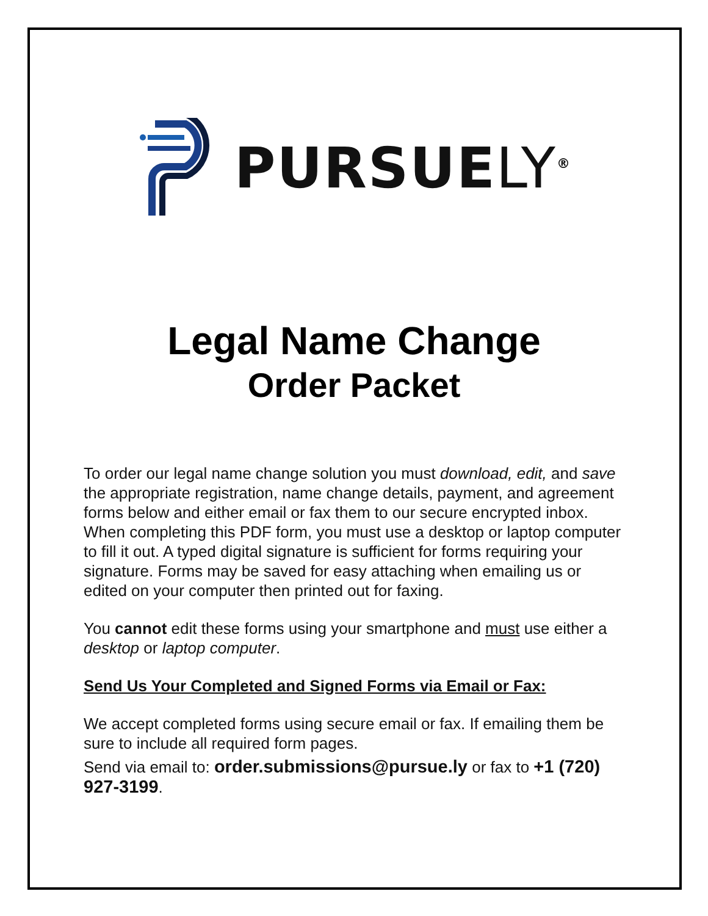PURSUELY<sup>®</sup>
Legal Name Change
Order Packet
To order our legal name change solution you must download, edit, and save the appropriate registration, name change details, payment, and agreement forms below and either email or fax them to our secure encrypted inbox. When completing this PDF form, you must use a desktop or laptop computer to fill it out. A typed digital signature is sufficient for forms requiring your signature. Forms may be saved for easy attaching when emailing us or edited on your computer then printed out for faxing.
You cannot edit these forms using your smartphone and must use either a desktop or laptop computer.
Send Us Your Completed and Signed Forms via Email or Fax:
We accept completed forms using secure email or fax. If emailing them be sure to include all required form pages.
Send via email to: order.submissions@pursue.ly or fax to +1 (720) 927-3199.